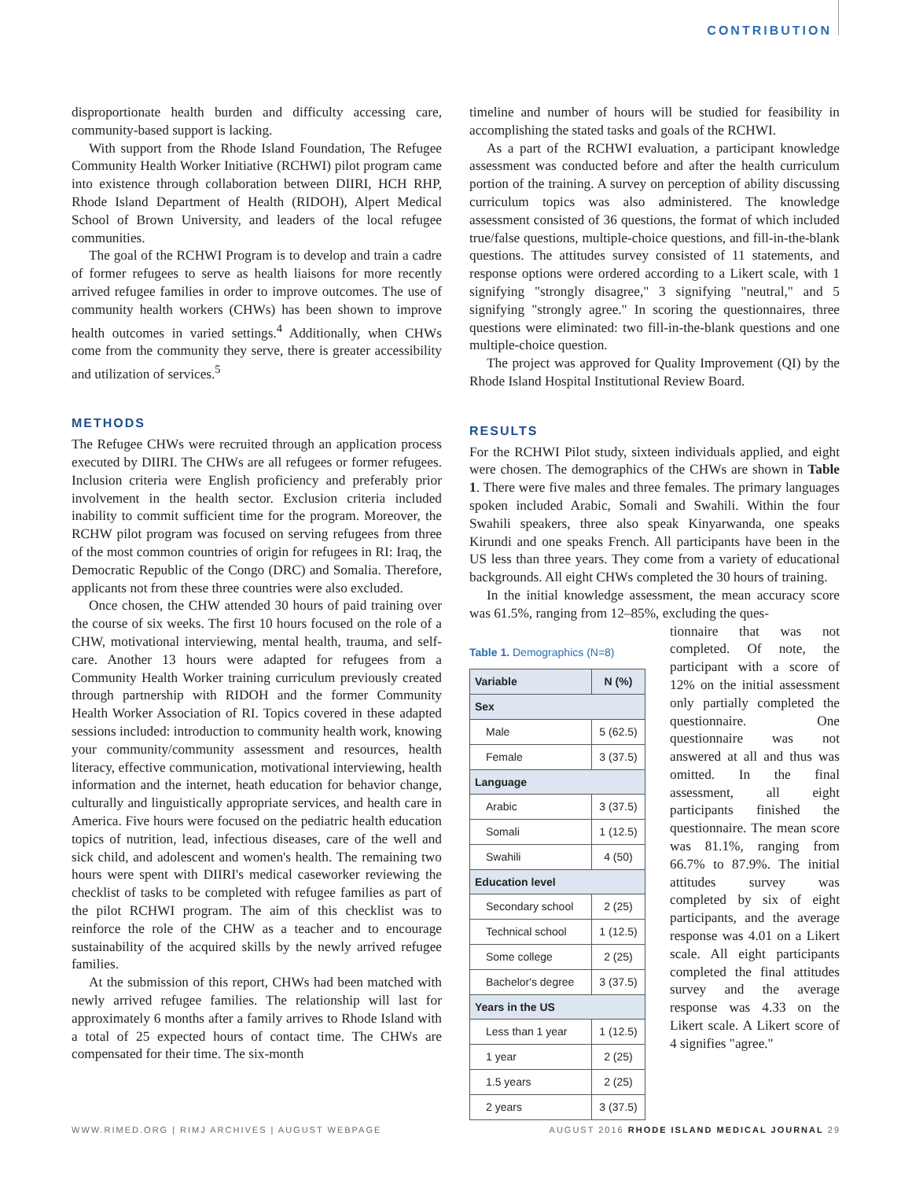CONTRIBUTION
disproportionate health burden and difficulty accessing care, community-based support is lacking.
With support from the Rhode Island Foundation, The Refugee Community Health Worker Initiative (RCHWI) pilot program came into existence through collaboration between DIIRI, HCH RHP, Rhode Island Department of Health (RIDOH), Alpert Medical School of Brown University, and leaders of the local refugee communities.
The goal of the RCHWI Program is to develop and train a cadre of former refugees to serve as health liaisons for more recently arrived refugee families in order to improve outcomes. The use of community health workers (CHWs) has been shown to improve health outcomes in varied settings.<sup>4</sup> Additionally, when CHWs come from the community they serve, there is greater accessibility and utilization of services.<sup>5</sup>
METHODS
The Refugee CHWs were recruited through an application process executed by DIIRI. The CHWs are all refugees or former refugees. Inclusion criteria were English proficiency and preferably prior involvement in the health sector. Exclusion criteria included inability to commit sufficient time for the program. Moreover, the RCHW pilot program was focused on serving refugees from three of the most common countries of origin for refugees in RI: Iraq, the Democratic Republic of the Congo (DRC) and Somalia. Therefore, applicants not from these three countries were also excluded.
Once chosen, the CHW attended 30 hours of paid training over the course of six weeks. The first 10 hours focused on the role of a CHW, motivational interviewing, mental health, trauma, and self-care. Another 13 hours were adapted for refugees from a Community Health Worker training curriculum previously created through partnership with RIDOH and the former Community Health Worker Association of RI. Topics covered in these adapted sessions included: introduction to community health work, knowing your community/community assessment and resources, health literacy, effective communication, motivational interviewing, health information and the internet, heath education for behavior change, culturally and linguistically appropriate services, and health care in America. Five hours were focused on the pediatric health education topics of nutrition, lead, infectious diseases, care of the well and sick child, and adolescent and women's health. The remaining two hours were spent with DIIRI's medical caseworker reviewing the checklist of tasks to be completed with refugee families as part of the pilot RCHWI program. The aim of this checklist was to reinforce the role of the CHW as a teacher and to encourage sustainability of the acquired skills by the newly arrived refugee families.
At the submission of this report, CHWs had been matched with newly arrived refugee families. The relationship will last for approximately 6 months after a family arrives to Rhode Island with a total of 25 expected hours of contact time. The CHWs are compensated for their time. The six-month
timeline and number of hours will be studied for feasibility in accomplishing the stated tasks and goals of the RCHWI.
As a part of the RCHWI evaluation, a participant knowledge assessment was conducted before and after the health curriculum portion of the training. A survey on perception of ability discussing curriculum topics was also administered. The knowledge assessment consisted of 36 questions, the format of which included true/false questions, multiple-choice questions, and fill-in-the-blank questions. The attitudes survey consisted of 11 statements, and response options were ordered according to a Likert scale, with 1 signifying "strongly disagree," 3 signifying "neutral," and 5 signifying "strongly agree." In scoring the questionnaires, three questions were eliminated: two fill-in-the-blank questions and one multiple-choice question.
The project was approved for Quality Improvement (QI) by the Rhode Island Hospital Institutional Review Board.
RESULTS
For the RCHWI Pilot study, sixteen individuals applied, and eight were chosen. The demographics of the CHWs are shown in Table 1. There were five males and three females. The primary languages spoken included Arabic, Somali and Swahili. Within the four Swahili speakers, three also speak Kinyarwanda, one speaks Kirundi and one speaks French. All participants have been in the US less than three years. They come from a variety of educational backgrounds. All eight CHWs completed the 30 hours of training.
In the initial knowledge assessment, the mean accuracy score was 61.5%, ranging from 12–85%, excluding the ques-
Table 1. Demographics (N=8)
| Variable | N (%) |
| --- | --- |
| Sex | |
| Male | 5 (62.5) |
| Female | 3 (37.5) |
| Language | |
| Arabic | 3 (37.5) |
| Somali | 1 (12.5) |
| Swahili | 4 (50) |
| Education level | |
| Secondary school | 2 (25) |
| Technical school | 1 (12.5) |
| Some college | 2 (25) |
| Bachelor's degree | 3 (37.5) |
| Years in the US | |
| Less than 1 year | 1 (12.5) |
| 1 year | 2 (25) |
| 1.5 years | 2 (25) |
| 2 years | 3 (37.5) |
tionnaire that was not completed. Of note, the participant with a score of 12% on the initial assessment only partially completed the questionnaire. One questionnaire was not answered at all and thus was omitted. In the final assessment, all eight participants finished the questionnaire. The mean score was 81.1%, ranging from 66.7% to 87.9%. The initial attitudes survey was completed by six of eight participants, and the average response was 4.01 on a Likert scale. All eight participants completed the final attitudes survey and the average response was 4.33 on the Likert scale. A Likert score of 4 signifies "agree."
WWW.RIMED.ORG | RIMJ ARCHIVES | AUGUST WEBPAGE AUGUST 2016 RHODE ISLAND MEDICAL JOURNAL 29